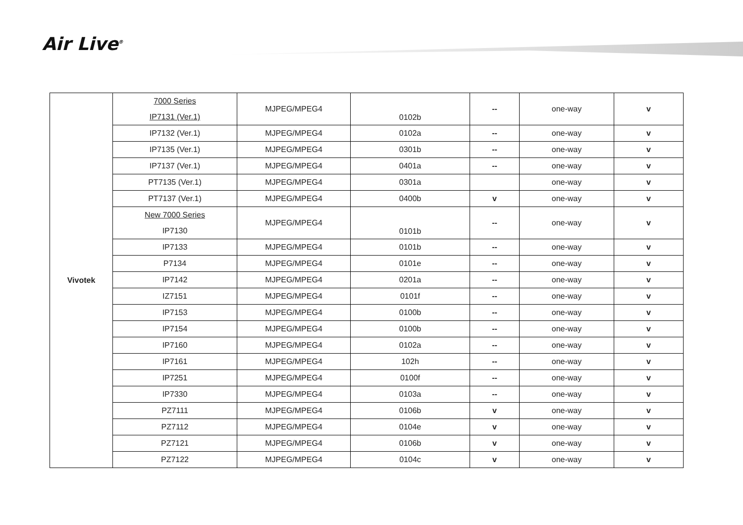Air Live<sup>®</sup>
| Vivotek | 7000 Series IP7131 (Ver.1) | MJPEG/MPEG4 | 0102b | -- | one-way | v |
| | IP7132 (Ver.1) | MJPEG/MPEG4 | 0102a | -- | one-way | v |
| | IP7135 (Ver.1) | MJPEG/MPEG4 | 0301b | -- | one-way | v |
| | IP7137 (Ver.1) | MJPEG/MPEG4 | 0401a | -- | one-way | v |
| | PT7135 (Ver.1) | MJPEG/MPEG4 | 0301a | | one-way | v |
| | PT7137 (Ver.1) | MJPEG/MPEG4 | 0400b | v | one-way | v |
| | New 7000 Series IP7130 | MJPEG/MPEG4 | 0101b | -- | one-way | v |
| | IP7133 | MJPEG/MPEG4 | 0101b | -- | one-way | v |
| | P7134 | MJPEG/MPEG4 | 0101e | -- | one-way | v |
| | IP7142 | MJPEG/MPEG4 | 0201a | -- | one-way | v |
| | IZ7151 | MJPEG/MPEG4 | 0101f | -- | one-way | v |
| | IP7153 | MJPEG/MPEG4 | 0100b | -- | one-way | v |
| | IP7154 | MJPEG/MPEG4 | 0100b | -- | one-way | v |
| | IP7160 | MJPEG/MPEG4 | 0102a | -- | one-way | v |
| | IP7161 | MJPEG/MPEG4 | 102h | -- | one-way | v |
| | IP7251 | MJPEG/MPEG4 | 0100f | -- | one-way | v |
| | IP7330 | MJPEG/MPEG4 | 0103a | -- | one-way | v |
| | PZ7111 | MJPEG/MPEG4 | 0106b | v | one-way | v |
| | PZ7112 | MJPEG/MPEG4 | 0104e | v | one-way | v |
| | PZ7121 | MJPEG/MPEG4 | 0106b | v | one-way | v |
| | PZ7122 | MJPEG/MPEG4 | 0104c | v | one-way | v |